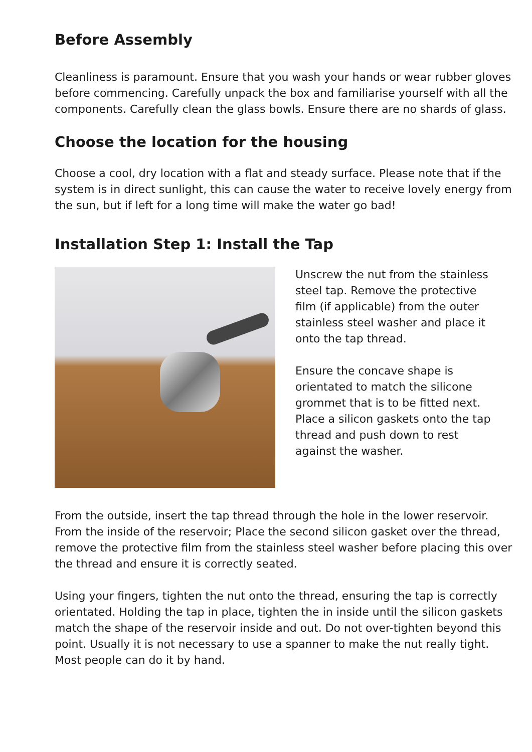Before Assembly
Cleanliness is paramount. Ensure that you wash your hands or wear rubber gloves before commencing. Carefully unpack the box and familiarise yourself with all the components. Carefully clean the glass bowls. Ensure there are no shards of glass.
Choose the location for the housing
Choose a cool, dry location with a flat and steady surface. Please note that if the system is in direct sunlight, this can cause the water to receive lovely energy from the sun, but if left for a long time will make the water go bad!
Installation Step 1: Install the Tap
Unscrew the nut from the stainless steel tap. Remove the protective film (if applicable) from the outer stainless steel washer and place it onto the tap thread.
Ensure the concave shape is orientated to match the silicone grommet that is to be fitted next. Place a silicon gaskets onto the tap thread and push down to rest against the washer.
From the outside, insert the tap thread through the hole in the lower reservoir. From the inside of the reservoir; Place the second silicon gasket over the thread, remove the protective film from the stainless steel washer before placing this over the thread and ensure it is correctly seated.
Using your fingers, tighten the nut onto the thread, ensuring the tap is correctly orientated. Holding the tap in place, tighten the in inside until the silicon gaskets match the shape of the reservoir inside and out. Do not over-tighten beyond this point. Usually it is not necessary to use a spanner to make the nut really tight. Most people can do it by hand.